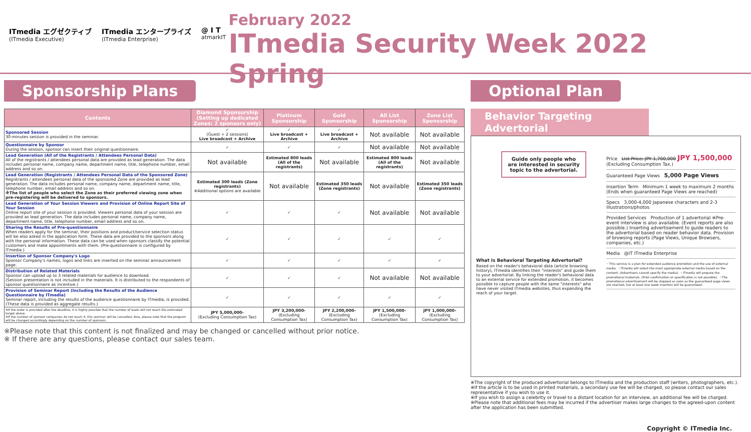ITmedia エグゼクティブ
(ITmedia Executive)
ITmedia エンタープライズ
(ITmedia Enterprise)
@ I T
atmarkIT
February 2022
ITmedia Security Week 2022 Spring
Sponsorship Plans
| Contents | Diamond Sponsorship (Setting up dedicated Zones: 2 sponsors only) | Platinum Sponsorship | Gold Sponsorship | All List Sponsorship | Zone List Sponsorship |
| --- | --- | --- | --- | --- | --- |
| Sponsored Session 30-minutes session is provided in the seminar. | ✓ (Guest + 2 sessions) Live broadcast + Archive | ✓ Live broadcast + Archive | ✓ Live broadcast + Archive | Not available | Not available |
| Questionnaire by Sponsor During the session, sponsor can insert their original questionnaire. | ✓ | ✓ | ✓ | Not available | Not available |
| Lead Generation (All of the Registrants / Attendees Personal Data) All of the registrants / attendees personal data are provided as lead generation. The data includes personal name, company name, department name, title, telephone number, email address and so on. | Not available | Estimated 800 leads (All of the registrants) | Not available | Estimated 800 leads (All of the registrants) | Not available |
| Lead Generation (Registrants / Attendees Personal Data of the Sponsored Zone) Registrants / attendees personal data of the sponsored Zone are provided as lead generation. The data includes personal name, company name, department name, title, telephone number, email address and so on. ※The list of people who select the Zone as their preferred viewing zone when pre-registering will be delivered to sponsors. | Estimated 300 leads (Zone registrants) ※Additional options are available | Not available | Estimated 350 leads (Zone registrants) | Not available | Estimated 350 leads (Zone registrants) |
| Lead Generation of Your Session Viewers and Provision of Online Report Site of Your Session Online report site of your session is provided. Viewers personal data of your session are provided as lead generation. The data includes personal name, company name, department name, title, telephone number, email address and so on. | ✓ | ✓ | ✓ | Not available | Not available |
| Sharing the Results of Pre-questionnaire When readers apply for the seminar, their positions and product/service selection status will be also asked in the application form. These data are provided to the sponsors along with the personal information. These data can be used when sponsors classify the potential customers and make appointments with them. (Pre-questionnaire is configured by ITmedia.) | ✓ | ✓ | ✓ | ✓ | ✓ |
| Insertion of Sponsor Company's Logo Sponsor Company's names, logos and links are inserted on the seminar announcement page. | ✓ | ✓ | ✓ | ✓ | ✓ |
| Distribution of Related Materials Sponsor can upload up to 3 related materials for audience to download. (Session presentation is not included in the materials. It is distributed to the respondents of sponsor questionnaire as incentive.) | ✓ | ✓ | ✓ | Not available | Not available |
| Provision of Seminar Report (Including the Results of the Audience Questionnaire by ITmedia) Seminar report, including the results of the audience questionnaire by ITmedia, is provided. (These data is provided as aggregate results.) | ✓ | ✓ | ✓ | ✓ | ✓ |
| ※If the order is provided after the deadline, it is highly possible that the number of leads will not reach the estimated target above. ※If the number of sponsor companies do not reach 4, this seminar will be cancelled. Also, please note that the program will be changed accordingly depending on the number of sponsors. | JPY 5,000,000- (Excluding Consumption Tax) | JPY 3,200,000- (Excluding Consumption Tax) | JPY 2,200,000- (Excluding Consumption Tax) | JPY 1,500,000- (Excluding Consumption Tax) | JPY 1,000,000- (Excluding Consumption Tax) |
※Please note that this content is not finalized and may be changed or cancelled without prior notice.
※ If there are any questions, please contact our sales team.
Optional Plan
Behavior Targeting Advertorial
Guide only people who are interested in security topic to the advertorial.
What is Behavioral Targeting Advertorial?
Based on the reader's behavioral data (article browsing history), ITmedia identifies their "interests" and guide them to your advertorial. By linking the reader's behavioral data to an external service for extended promotion, it becomes possible to capture people with the same "interests" who have never visited ITmedia websites, thus expanding the reach of your target.
Price List Price: JPY 1,700,000 JPY 1,500,000 (Excluding Consumption Tax.)
Guaranteed Page Views 5,000 Page Views
Insertion Term Minimum 1 week to maximum 2 months (Ends when guaranteed Page Views are reached)
Specs 3,000-4,000 Japanese characters and 2-3 illustrations/photos
Provided Services Production of 1 advertorial ※Pre-event interview is also available. (Event reports are also possible.) Inserting advertisement to guide readers to the advertorial based on reader behavior data. Provision of browsing reports (Page Views, Unique Browsers, companies, etc.)
Media @IT ITmedia Enterprise
・This service is a plan for extended audience promotion and the use of external media. ・ITmedia will select the most appropriate external media based on the content. (Advertisers cannot specify the media). ・ITmedia will prepare the promotional materials. (Prior confirmation or specification is not possible). ・The promotional advertisement will be stopped as soon as the guaranteed page views are reached, but at least one week insertion will be guaranteed.
※The copyright of the produced advertorial belongs to ITmedia and the production staff (writers, photographers, etc.).
※If the article is to be used in printed materials, a secondary use fee will be charged, so please contact our sales representative if you wish to use it.
※If you wish to assign a celebrity or travel to a distant location for an interview, an additional fee will be charged.
※Please note that additional fees may be incurred if the advertiser makes large changes to the agreed-upon content after the application has been submitted.
Copyright © ITmedia Inc.